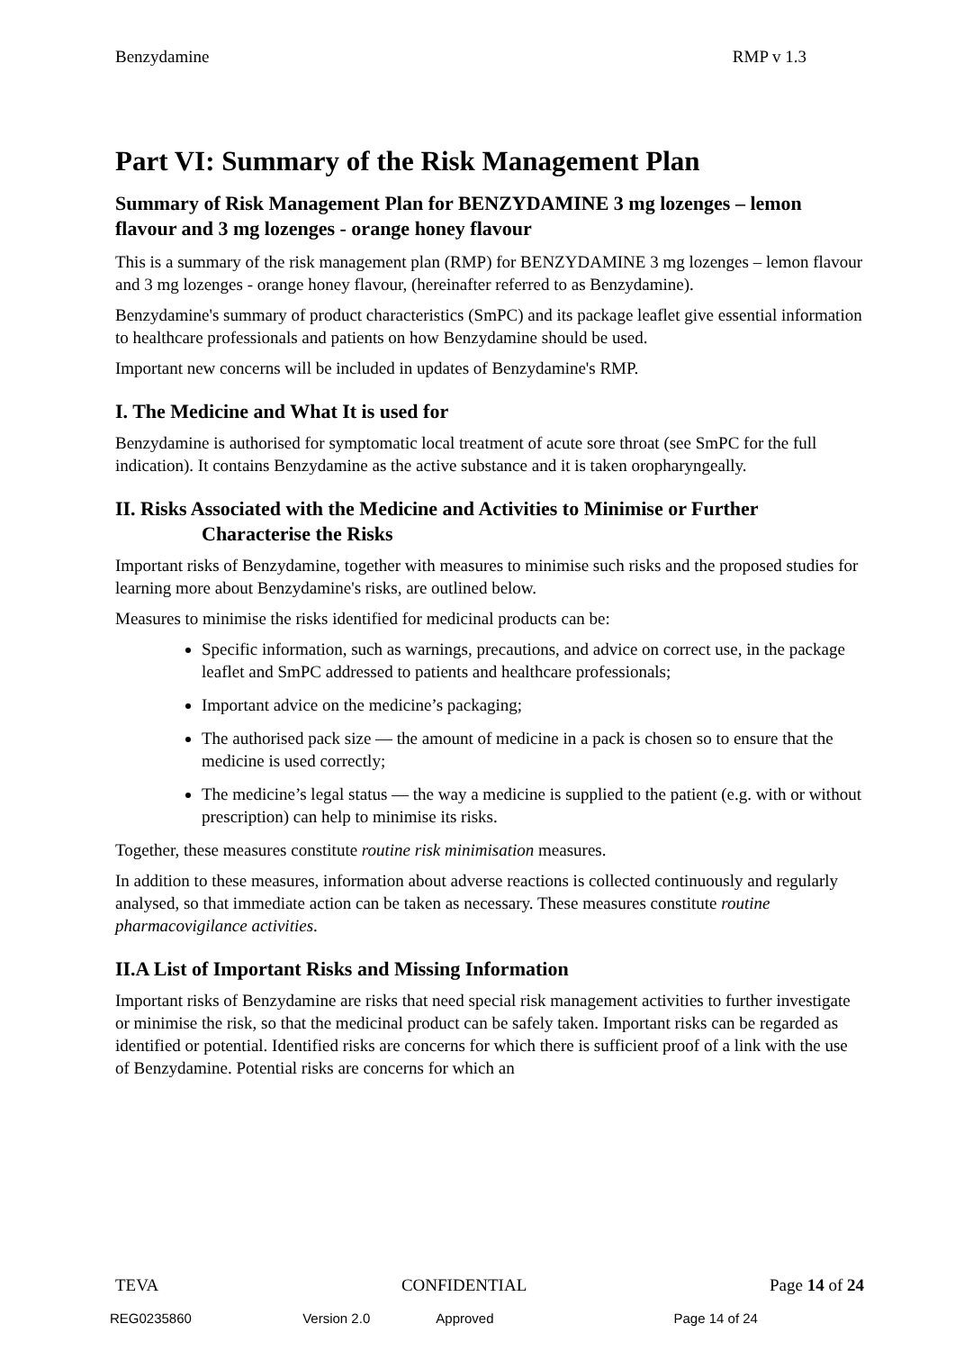Benzydamine RMP v 1.3
Part VI: Summary of the Risk Management Plan
Summary of Risk Management Plan for BENZYDAMINE 3 mg lozenges – lemon flavour and 3 mg lozenges - orange honey flavour
This is a summary of the risk management plan (RMP) for BENZYDAMINE 3 mg lozenges – lemon flavour and 3 mg lozenges - orange honey flavour, (hereinafter referred to as Benzydamine).
Benzydamine's summary of product characteristics (SmPC) and its package leaflet give essential information to healthcare professionals and patients on how Benzydamine should be used.
Important new concerns will be included in updates of Benzydamine's RMP.
I. The Medicine and What It is used for
Benzydamine is authorised for symptomatic local treatment of acute sore throat (see SmPC for the full indication). It contains Benzydamine as the active substance and it is taken oropharyngeally.
II. Risks Associated with the Medicine and Activities to Minimise or Further Characterise the Risks
Important risks of Benzydamine, together with measures to minimise such risks and the proposed studies for learning more about Benzydamine's risks, are outlined below.
Measures to minimise the risks identified for medicinal products can be:
Specific information, such as warnings, precautions, and advice on correct use, in the package leaflet and SmPC addressed to patients and healthcare professionals;
Important advice on the medicine’s packaging;
The authorised pack size — the amount of medicine in a pack is chosen so to ensure that the medicine is used correctly;
The medicine’s legal status — the way a medicine is supplied to the patient (e.g. with or without prescription) can help to minimise its risks.
Together, these measures constitute routine risk minimisation measures.
In addition to these measures, information about adverse reactions is collected continuously and regularly analysed, so that immediate action can be taken as necessary. These measures constitute routine pharmacovigilance activities.
II.A List of Important Risks and Missing Information
Important risks of Benzydamine are risks that need special risk management activities to further investigate or minimise the risk, so that the medicinal product can be safely taken. Important risks can be regarded as identified or potential. Identified risks are concerns for which there is sufficient proof of a link with the use of Benzydamine. Potential risks are concerns for which an
TEVA CONFIDENTIAL Page 14 of 24
REG0235860 Version 2.0 Approved Page 14 of 24